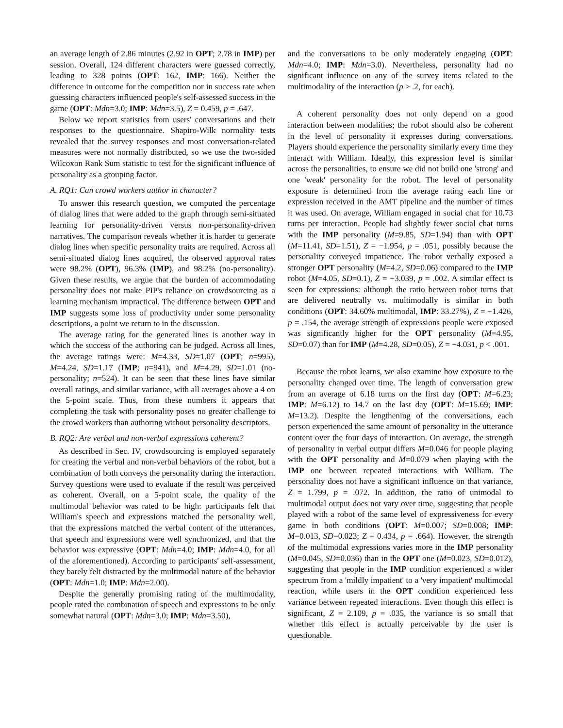an average length of 2.86 minutes (2.92 in OPT; 2.78 in IMP) per session. Overall, 124 different characters were guessed correctly, leading to 328 points (OPT: 162, IMP: 166). Neither the difference in outcome for the competition nor in success rate when guessing characters influenced people's self-assessed success in the game (OPT: Mdn=3.0; IMP: Mdn=3.5), Z = 0.459, p = .647.
Below we report statistics from users' conversations and their responses to the questionnaire. Shapiro-Wilk normality tests revealed that the survey responses and most conversation-related measures were not normally distributed, so we use the two-sided Wilcoxon Rank Sum statistic to test for the significant influence of personality as a grouping factor.
A. RQ1: Can crowd workers author in character?
To answer this research question, we computed the percentage of dialog lines that were added to the graph through semi-situated learning for personality-driven versus non-personality-driven narratives. The comparison reveals whether it is harder to generate dialog lines when specific personality traits are required. Across all semi-situated dialog lines acquired, the observed approval rates were 98.2% (OPT), 96.3% (IMP), and 98.2% (no-personality). Given these results, we argue that the burden of accommodating personality does not make PIP's reliance on crowdsourcing as a learning mechanism impractical. The difference between OPT and IMP suggests some loss of productivity under some personality descriptions, a point we return to in the discussion.
The average rating for the generated lines is another way in which the success of the authoring can be judged. Across all lines, the average ratings were: M=4.33, SD=1.07 (OPT; n=995), M=4.24, SD=1.17 (IMP; n=941), and M=4.29, SD=1.01 (no-personality; n=524). It can be seen that these lines have similar overall ratings, and similar variance, with all averages above a 4 on the 5-point scale. Thus, from these numbers it appears that completing the task with personality poses no greater challenge to the crowd workers than authoring without personality descriptors.
B. RQ2: Are verbal and non-verbal expressions coherent?
As described in Sec. IV, crowdsourcing is employed separately for creating the verbal and non-verbal behaviors of the robot, but a combination of both conveys the personality during the interaction. Survey questions were used to evaluate if the result was perceived as coherent. Overall, on a 5-point scale, the quality of the multimodal behavior was rated to be high: participants felt that William's speech and expressions matched the personality well, that the expressions matched the verbal content of the utterances, that speech and expressions were well synchronized, and that the behavior was expressive (OPT: Mdn=4.0; IMP: Mdn=4.0, for all of the aforementioned). According to participants' self-assessment, they barely felt distracted by the multimodal nature of the behavior (OPT: Mdn=1.0; IMP: Mdn=2.00).
Despite the generally promising rating of the multimodality, people rated the combination of speech and expressions to be only somewhat natural (OPT: Mdn=3.0; IMP: Mdn=3.50),
and the conversations to be only moderately engaging (OPT: Mdn=4.0; IMP: Mdn=3.0). Nevertheless, personality had no significant influence on any of the survey items related to the multimodality of the interaction (p > .2, for each).
A coherent personality does not only depend on a good interaction between modalities; the robot should also be coherent in the level of personality it expresses during conversations. Players should experience the personality similarly every time they interact with William. Ideally, this expression level is similar across the personalities, to ensure we did not build one 'strong' and one 'weak' personality for the robot. The level of personality exposure is determined from the average rating each line or expression received in the AMT pipeline and the number of times it was used. On average, William engaged in social chat for 10.73 turns per interaction. People had slightly fewer social chat turns with the IMP personality (M=9.85, SD=1.94) than with OPT (M=11.41, SD=1.51), Z = −1.954, p = .051, possibly because the personality conveyed impatience. The robot verbally exposed a stronger OPT personality (M=4.2, SD=0.06) compared to the IMP robot (M=4.05, SD=0.1), Z = −3.039, p = .002. A similar effect is seen for expressions: although the ratio between robot turns that are delivered neutrally vs. multimodally is similar in both conditions (OPT: 34.60% multimodal, IMP: 33.27%), Z = −1.426, p = .154, the average strength of expressions people were exposed was significantly higher for the OPT personality (M=4.95, SD=0.07) than for IMP (M=4.28, SD=0.05), Z = −4.031, p < .001.
Because the robot learns, we also examine how exposure to the personality changed over time. The length of conversation grew from an average of 6.18 turns on the first day (OPT: M=6.23; IMP: M=6.12) to 14.7 on the last day (OPT: M=15.69; IMP: M=13.2). Despite the lengthening of the conversations, each person experienced the same amount of personality in the utterance content over the four days of interaction. On average, the strength of personality in verbal output differs M=0.046 for people playing with the OPT personality and M=0.079 when playing with the IMP one between repeated interactions with William. The personality does not have a significant influence on that variance, Z = 1.799, p = .072. In addition, the ratio of unimodal to multimodal output does not vary over time, suggesting that people played with a robot of the same level of expressiveness for every game in both conditions (OPT: M=0.007; SD=0.008; IMP: M=0.013, SD=0.023; Z = 0.434, p = .664). However, the strength of the multimodal expressions varies more in the IMP personality (M=0.045, SD=0.036) than in the OPT one (M=0.023, SD=0.012), suggesting that people in the IMP condition experienced a wider spectrum from a 'mildly impatient' to a 'very impatient' multimodal reaction, while users in the OPT condition experienced less variance between repeated interactions. Even though this effect is significant, Z = 2.109, p = .035, the variance is so small that whether this effect is actually perceivable by the user is questionable.